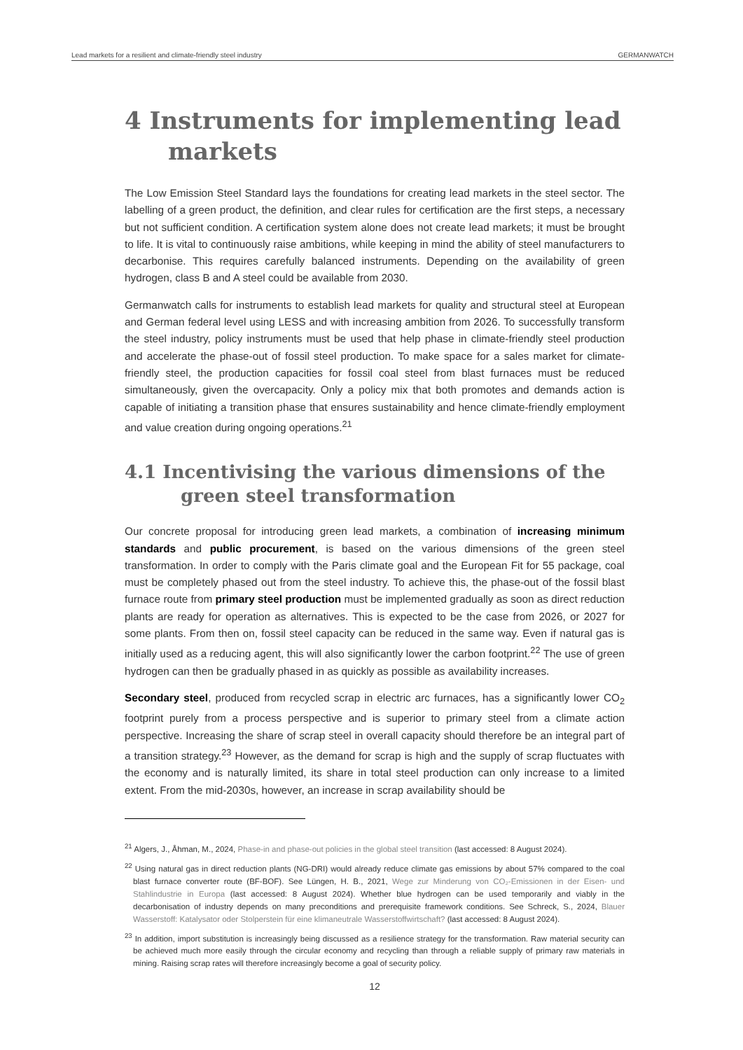Lead markets for a resilient and climate-friendly steel industry GERMANWATCH
4 Instruments for implementing lead markets
The Low Emission Steel Standard lays the foundations for creating lead markets in the steel sector. The labelling of a green product, the definition, and clear rules for certification are the first steps, a necessary but not sufficient condition. A certification system alone does not create lead markets; it must be brought to life. It is vital to continuously raise ambitions, while keeping in mind the ability of steel manufacturers to decarbonise. This requires carefully balanced instruments. Depending on the availability of green hydrogen, class B and A steel could be available from 2030.
Germanwatch calls for instruments to establish lead markets for quality and structural steel at European and German federal level using LESS and with increasing ambition from 2026. To successfully transform the steel industry, policy instruments must be used that help phase in climate-friendly steel production and accelerate the phase-out of fossil steel production. To make space for a sales market for climate-friendly steel, the production capacities for fossil coal steel from blast furnaces must be reduced simultaneously, given the overcapacity. Only a policy mix that both promotes and demands action is capable of initiating a transition phase that ensures sustainability and hence climate-friendly employment and value creation during ongoing operations.<sup>21</sup>
4.1 Incentivising the various dimensions of the green steel transformation
Our concrete proposal for introducing green lead markets, a combination of increasing minimum standards and public procurement, is based on the various dimensions of the green steel transformation. In order to comply with the Paris climate goal and the European Fit for 55 package, coal must be completely phased out from the steel industry. To achieve this, the phase-out of the fossil blast furnace route from primary steel production must be implemented gradually as soon as direct reduction plants are ready for operation as alternatives. This is expected to be the case from 2026, or 2027 for some plants. From then on, fossil steel capacity can be reduced in the same way. Even if natural gas is initially used as a reducing agent, this will also significantly lower the carbon footprint.<sup>22</sup> The use of green hydrogen can then be gradually phased in as quickly as possible as availability increases.
Secondary steel, produced from recycled scrap in electric arc furnaces, has a significantly lower CO<sub>2</sub> footprint purely from a process perspective and is superior to primary steel from a climate action perspective. Increasing the share of scrap steel in overall capacity should therefore be an integral part of a transition strategy.<sup>23</sup> However, as the demand for scrap is high and the supply of scrap fluctuates with the economy and is naturally limited, its share in total steel production can only increase to a limited extent. From the mid-2030s, however, an increase in scrap availability should be
<sup>21</sup> Algers, J., Åhman, M., 2024, Phase-in and phase-out policies in the global steel transition (last accessed: 8 August 2024).
<sup>22</sup> Using natural gas in direct reduction plants (NG-DRI) would already reduce climate gas emissions by about 57% compared to the coal blast furnace converter route (BF-BOF). See Lüngen, H. B., 2021, Wege zur Minderung von CO₂-Emissionen in der Eisen- und Stahlindustrie in Europa (last accessed: 8 August 2024). Whether blue hydrogen can be used temporarily and viably in the decarbonisation of industry depends on many preconditions and prerequisite framework conditions. See Schreck, S., 2024, Blauer Wasserstoff: Katalysator oder Stolperstein für eine klimaneutrale Wasserstoffwirtschaft? (last accessed: 8 August 2024).
<sup>23</sup> In addition, import substitution is increasingly being discussed as a resilience strategy for the transformation. Raw material security can be achieved much more easily through the circular economy and recycling than through a reliable supply of primary raw materials in mining. Raising scrap rates will therefore increasingly become a goal of security policy.
12